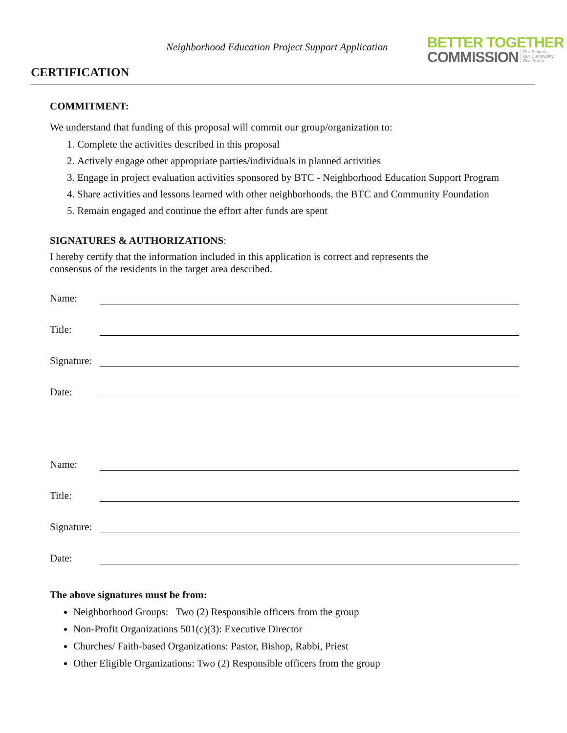Neighborhood Education Project Support Application
BETTER TOGETHER
COMMISSION
Our Schools.
Our Community.
Our Future.
CERTIFICATION
COMMITMENT:
We understand that funding of this proposal will commit our group/organization to:
1. Complete the activities described in this proposal
2. Actively engage other appropriate parties/individuals in planned activities
3. Engage in project evaluation activities sponsored by BTC - Neighborhood Education Support Program
4. Share activities and lessons learned with other neighborhoods, the BTC and Community Foundation
5. Remain engaged and continue the effort after funds are spent
SIGNATURES & AUTHORIZATIONS:
I hereby certify that the information included in this application is correct and represents the
consensus of the residents in the target area described.
Name:
Title:
Signature:
Date:
Name:
Title:
Signature:
Date:
The above signatures must be from:
Neighborhood Groups: Two (2) Responsible officers from the group
Non-Profit Organizations 501(c)(3): Executive Director
Churches/ Faith-based Organizations: Pastor, Bishop, Rabbi, Priest
Other Eligible Organizations: Two (2) Responsible officers from the group